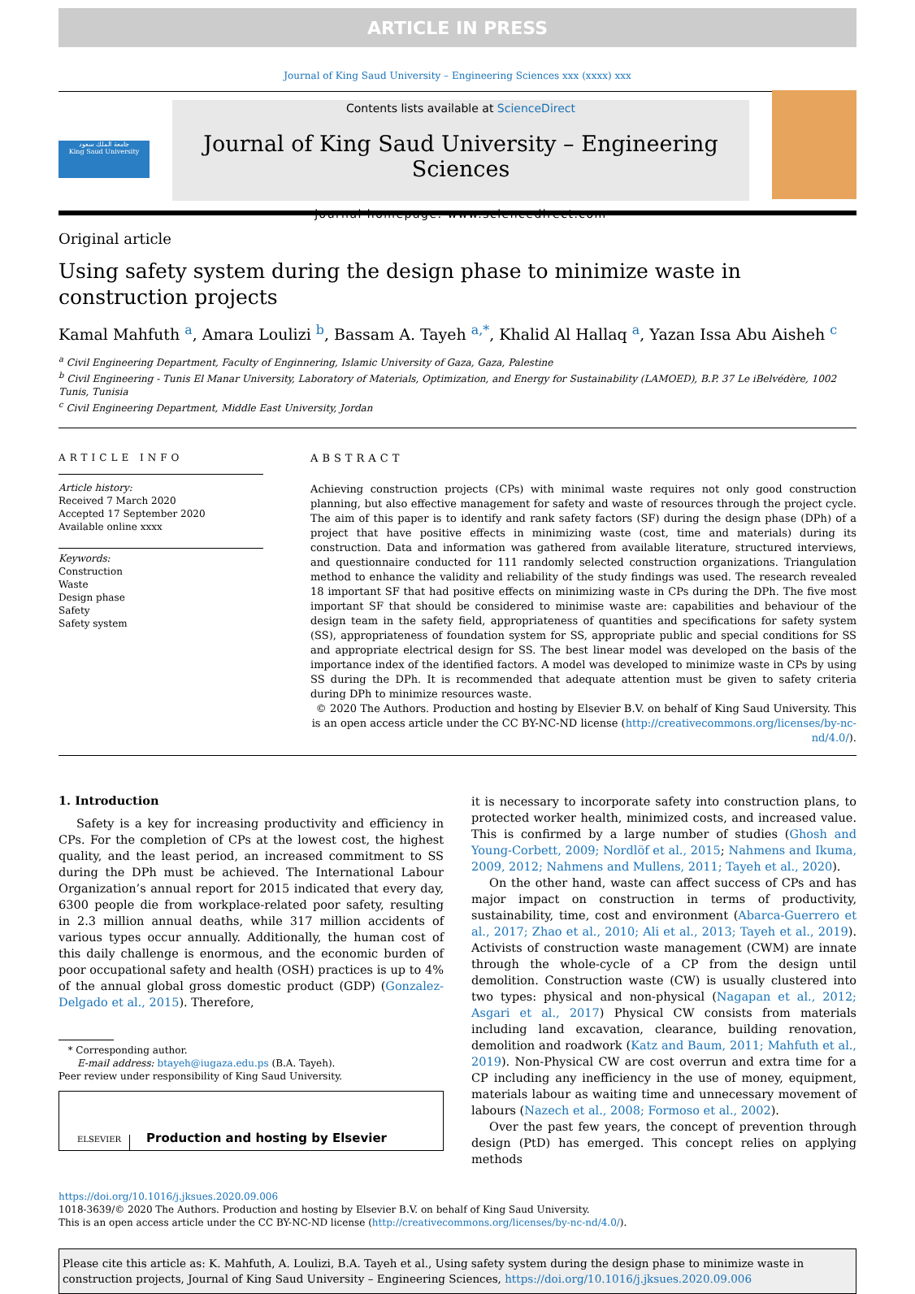ARTICLE IN PRESS
Journal of King Saud University – Engineering Sciences xxx (xxxx) xxx
جامعة الملك سعود
King Saud University
Contents lists available at ScienceDirect
Journal of King Saud University – Engineering Sciences
journal homepage: www.sciencedirect.com
Original article
Using safety system during the design phase to minimize waste in construction projects
Kamal Mahfuth <sup>a</sup>, Amara Loulizi <sup>b</sup>, Bassam A. Tayeh <sup>a,*</sup>, Khalid Al Hallaq <sup>a</sup>, Yazan Issa Abu Aisheh <sup>c</sup>
<sup>a</sup> Civil Engineering Department, Faculty of Enginnering, Islamic University of Gaza, Gaza, Palestine
<sup>b</sup> Civil Engineering - Tunis El Manar University, Laboratory of Materials, Optimization, and Energy for Sustainability (LAMOED), B.P. 37 Le iBelvédère, 1002 Tunis, Tunisia
<sup>c</sup> Civil Engineering Department, Middle East University, Jordan
ARTICLE INFO
Article history:
Received 7 March 2020
Accepted 17 September 2020
Available online xxxx
Keywords:
Construction
Waste
Design phase
Safety
Safety system
ABSTRACT
Achieving construction projects (CPs) with minimal waste requires not only good construction planning, but also effective management for safety and waste of resources through the project cycle. The aim of this paper is to identify and rank safety factors (SF) during the design phase (DPh) of a project that have positive effects in minimizing waste (cost, time and materials) during its construction. Data and information was gathered from available literature, structured interviews, and questionnaire conducted for 111 randomly selected construction organizations. Triangulation method to enhance the validity and reliability of the study findings was used. The research revealed 18 important SF that had positive effects on minimizing waste in CPs during the DPh. The five most important SF that should be considered to minimise waste are: capabilities and behaviour of the design team in the safety field, appropriateness of quantities and specifications for safety system (SS), appropriateness of foundation system for SS, appropriate public and special conditions for SS and appropriate electrical design for SS. The best linear model was developed on the basis of the importance index of the identified factors. A model was developed to minimize waste in CPs by using SS during the DPh. It is recommended that adequate attention must be given to safety criteria during DPh to minimize resources waste.
© 2020 The Authors. Production and hosting by Elsevier B.V. on behalf of King Saud University. This is an open access article under the CC BY-NC-ND license (http://creativecommons.org/licenses/by-nc-nd/4.0/).
1. Introduction
Safety is a key for increasing productivity and efficiency in CPs. For the completion of CPs at the lowest cost, the highest quality, and the least period, an increased commitment to SS during the DPh must be achieved. The International Labour Organization’s annual report for 2015 indicated that every day, 6300 people die from workplace-related poor safety, resulting in 2.3 million annual deaths, while 317 million accidents of various types occur annually. Additionally, the human cost of this daily challenge is enormous, and the economic burden of poor occupational safety and health (OSH) practices is up to 4% of the annual global gross domestic product (GDP) (Gonzalez-Delgado et al., 2015). Therefore,
* Corresponding author.
E-mail address: btayeh@iugaza.edu.ps (B.A. Tayeh).
Peer review under responsibility of King Saud University.
ELSEVIER Production and hosting by Elsevier
it is necessary to incorporate safety into construction plans, to protected worker health, minimized costs, and increased value. This is confirmed by a large number of studies (Ghosh and Young-Corbett, 2009; Nordlöf et al., 2015; Nahmens and Ikuma, 2009, 2012; Nahmens and Mullens, 2011; Tayeh et al., 2020).
On the other hand, waste can affect success of CPs and has major impact on construction in terms of productivity, sustainability, time, cost and environment (Abarca-Guerrero et al., 2017; Zhao et al., 2010; Ali et al., 2013; Tayeh et al., 2019). Activists of construction waste management (CWM) are innate through the whole-cycle of a CP from the design until demolition. Construction waste (CW) is usually clustered into two types: physical and non-physical (Nagapan et al., 2012; Asgari et al., 2017) Physical CW consists from materials including land excavation, clearance, building renovation, demolition and roadwork (Katz and Baum, 2011; Mahfuth et al., 2019). Non-Physical CW are cost overrun and extra time for a CP including any inefficiency in the use of money, equipment, materials labour as waiting time and unnecessary movement of labours (Nazech et al., 2008; Formoso et al., 2002).
Over the past few years, the concept of prevention through design (PtD) has emerged. This concept relies on applying methods
https://doi.org/10.1016/j.jksues.2020.09.006
1018-3639/© 2020 The Authors. Production and hosting by Elsevier B.V. on behalf of King Saud University.
This is an open access article under the CC BY-NC-ND license (http://creativecommons.org/licenses/by-nc-nd/4.0/).
Please cite this article as: K. Mahfuth, A. Loulizi, B.A. Tayeh et al., Using safety system during the design phase to minimize waste in construction projects, Journal of King Saud University – Engineering Sciences, https://doi.org/10.1016/j.jksues.2020.09.006